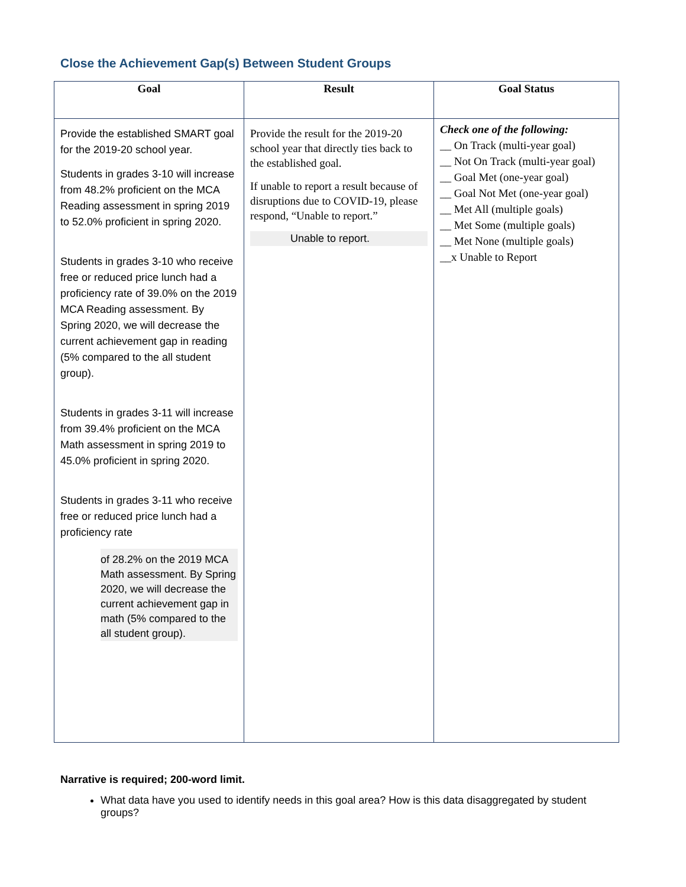Close the Achievement Gap(s) Between Student Groups
| Goal | Result | Goal Status |
| --- | --- | --- |
| Provide the established SMART goal for the 2019-20 school year. Students in grades 3-10 will increase from 48.2% proficient on the MCA Reading assessment in spring 2019 to 52.0% proficient in spring 2020. Students in grades 3-10 who receive free or reduced price lunch had a proficiency rate of 39.0% on the 2019 MCA Reading assessment. By Spring 2020, we will decrease the current achievement gap in reading (5% compared to the all student group). Students in grades 3-11 will increase from 39.4% proficient on the MCA Math assessment in spring 2019 to 45.0% proficient in spring 2020. Students in grades 3-11 who receive free or reduced price lunch had a proficiency rate of 28.2% on the 2019 MCA Math assessment. By Spring 2020, we will decrease the current achievement gap in math (5% compared to the all student group). | Provide the result for the 2019-20 school year that directly ties back to the established goal. If unable to report a result because of disruptions due to COVID-19, please respond, “Unable to report.” Unable to report. | Check one of the following: __ On Track (multi-year goal) __ Not On Track (multi-year goal) __ Goal Met (one-year goal) __ Goal Not Met (one-year goal) __ Met All (multiple goals) __ Met Some (multiple goals) __ Met None (multiple goals) __x Unable to Report |
Narrative is required; 200-word limit.
What data have you used to identify needs in this goal area? How is this data disaggregated by student groups?